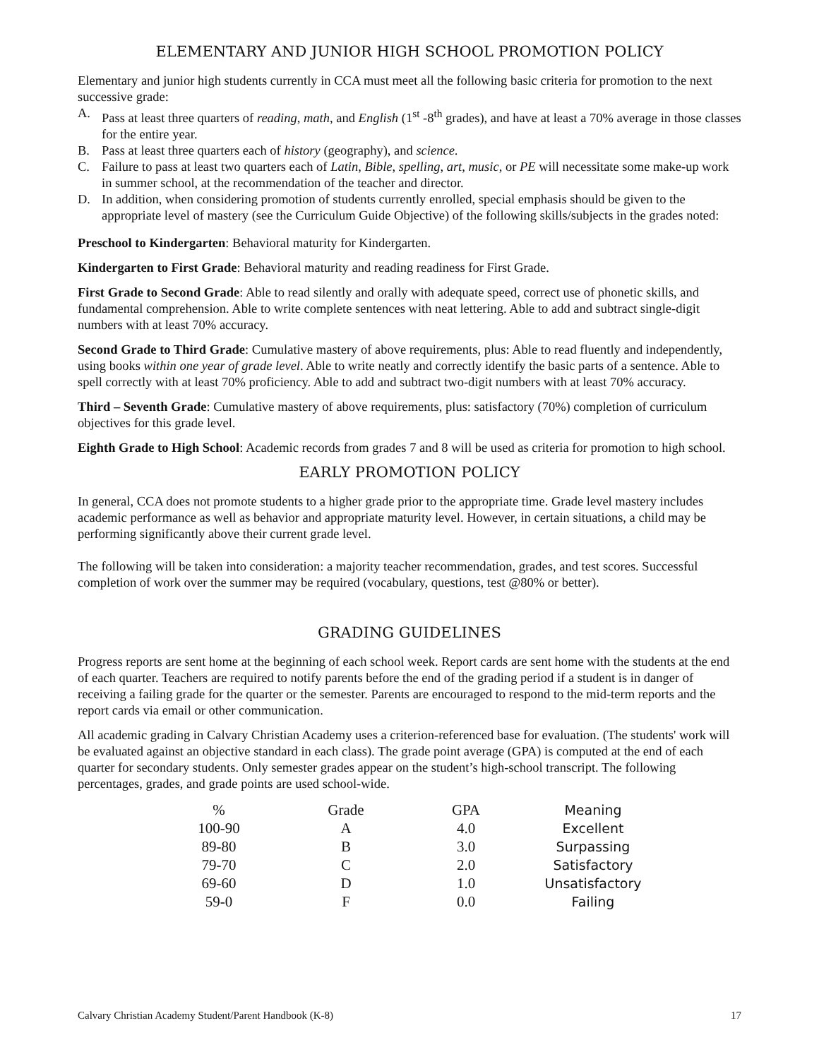ELEMENTARY AND JUNIOR HIGH SCHOOL PROMOTION POLICY
Elementary and junior high students currently in CCA must meet all the following basic criteria for promotion to the next successive grade:
A. Pass at least three quarters of reading, math, and English (1<sup>st</sup> -8<sup>th</sup> grades), and have at least a 70% average in those classes for the entire year.
B. Pass at least three quarters each of history (geography), and science.
C. Failure to pass at least two quarters each of Latin, Bible, spelling, art, music, or PE will necessitate some make-up work in summer school, at the recommendation of the teacher and director.
D. In addition, when considering promotion of students currently enrolled, special emphasis should be given to the appropriate level of mastery (see the Curriculum Guide Objective) of the following skills/subjects in the grades noted:
Preschool to Kindergarten: Behavioral maturity for Kindergarten.
Kindergarten to First Grade: Behavioral maturity and reading readiness for First Grade.
First Grade to Second Grade: Able to read silently and orally with adequate speed, correct use of phonetic skills, and fundamental comprehension. Able to write complete sentences with neat lettering. Able to add and subtract single-digit numbers with at least 70% accuracy.
Second Grade to Third Grade: Cumulative mastery of above requirements, plus: Able to read fluently and independently, using books within one year of grade level. Able to write neatly and correctly identify the basic parts of a sentence. Able to spell correctly with at least 70% proficiency. Able to add and subtract two-digit numbers with at least 70% accuracy.
Third – Seventh Grade: Cumulative mastery of above requirements, plus: satisfactory (70%) completion of curriculum objectives for this grade level.
Eighth Grade to High School: Academic records from grades 7 and 8 will be used as criteria for promotion to high school.
EARLY PROMOTION POLICY
In general, CCA does not promote students to a higher grade prior to the appropriate time. Grade level mastery includes academic performance as well as behavior and appropriate maturity level. However, in certain situations, a child may be performing significantly above their current grade level.
The following will be taken into consideration: a majority teacher recommendation, grades, and test scores. Successful completion of work over the summer may be required (vocabulary, questions, test @80% or better).
GRADING GUIDELINES
Progress reports are sent home at the beginning of each school week. Report cards are sent home with the students at the end of each quarter. Teachers are required to notify parents before the end of the grading period if a student is in danger of receiving a failing grade for the quarter or the semester. Parents are encouraged to respond to the mid-term reports and the report cards via email or other communication.
All academic grading in Calvary Christian Academy uses a criterion-referenced base for evaluation. (The students' work will be evaluated against an objective standard in each class). The grade point average (GPA) is computed at the end of each quarter for secondary students. Only semester grades appear on the student’s high-school transcript. The following percentages, grades, and grade points are used school-wide.
| % | Grade | GPA | Meaning |
| --- | --- | --- | --- |
| 100-90 | A | 4.0 | Excellent |
| 89-80 | B | 3.0 | Surpassing |
| 79-70 | C | 2.0 | Satisfactory |
| 69-60 | D | 1.0 | Unsatisfactory |
| 59-0 | F | 0.0 | Failing |
Calvary Christian Academy Student/Parent Handbook (K-8) 17